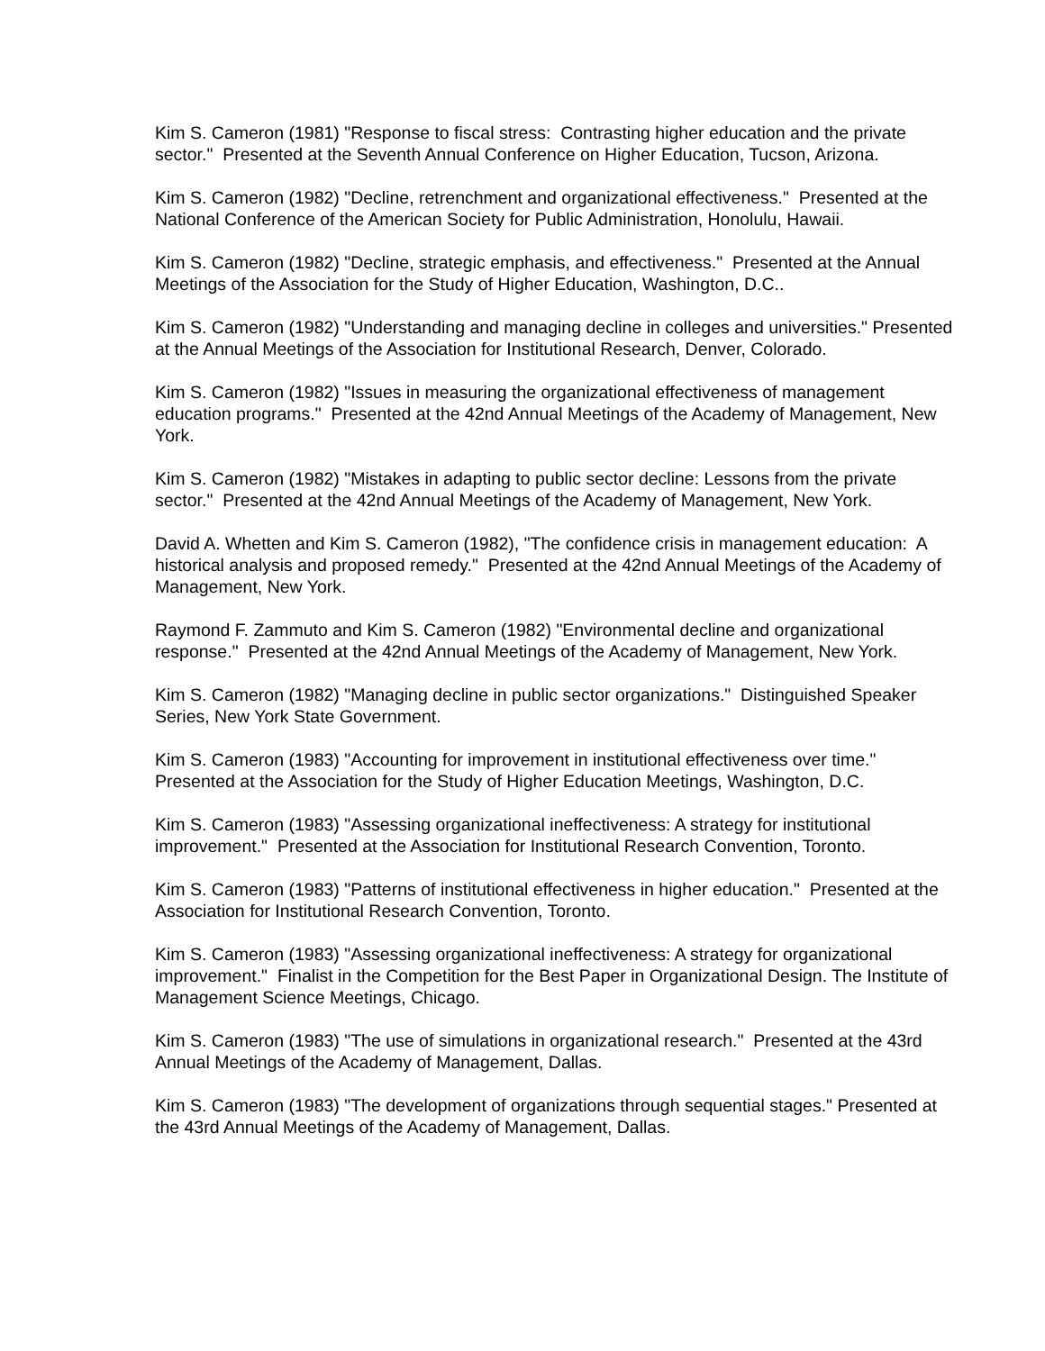Kim S. Cameron (1981) "Response to fiscal stress: Contrasting higher education and the private sector." Presented at the Seventh Annual Conference on Higher Education, Tucson, Arizona.
Kim S. Cameron (1982) "Decline, retrenchment and organizational effectiveness." Presented at the National Conference of the American Society for Public Administration, Honolulu, Hawaii.
Kim S. Cameron (1982) "Decline, strategic emphasis, and effectiveness." Presented at the Annual Meetings of the Association for the Study of Higher Education, Washington, D.C..
Kim S. Cameron (1982) "Understanding and managing decline in colleges and universities." Presented at the Annual Meetings of the Association for Institutional Research, Denver, Colorado.
Kim S. Cameron (1982) "Issues in measuring the organizational effectiveness of management education programs." Presented at the 42nd Annual Meetings of the Academy of Management, New York.
Kim S. Cameron (1982) "Mistakes in adapting to public sector decline: Lessons from the private sector." Presented at the 42nd Annual Meetings of the Academy of Management, New York.
David A. Whetten and Kim S. Cameron (1982), "The confidence crisis in management education: A historical analysis and proposed remedy." Presented at the 42nd Annual Meetings of the Academy of Management, New York.
Raymond F. Zammuto and Kim S. Cameron (1982) "Environmental decline and organizational response." Presented at the 42nd Annual Meetings of the Academy of Management, New York.
Kim S. Cameron (1982) "Managing decline in public sector organizations." Distinguished Speaker Series, New York State Government.
Kim S. Cameron (1983) "Accounting for improvement in institutional effectiveness over time." Presented at the Association for the Study of Higher Education Meetings, Washington, D.C.
Kim S. Cameron (1983) "Assessing organizational ineffectiveness: A strategy for institutional improvement." Presented at the Association for Institutional Research Convention, Toronto.
Kim S. Cameron (1983) "Patterns of institutional effectiveness in higher education." Presented at the Association for Institutional Research Convention, Toronto.
Kim S. Cameron (1983) "Assessing organizational ineffectiveness: A strategy for organizational improvement." Finalist in the Competition for the Best Paper in Organizational Design. The Institute of Management Science Meetings, Chicago.
Kim S. Cameron (1983) "The use of simulations in organizational research." Presented at the 43rd Annual Meetings of the Academy of Management, Dallas.
Kim S. Cameron (1983) "The development of organizations through sequential stages." Presented at the 43rd Annual Meetings of the Academy of Management, Dallas.